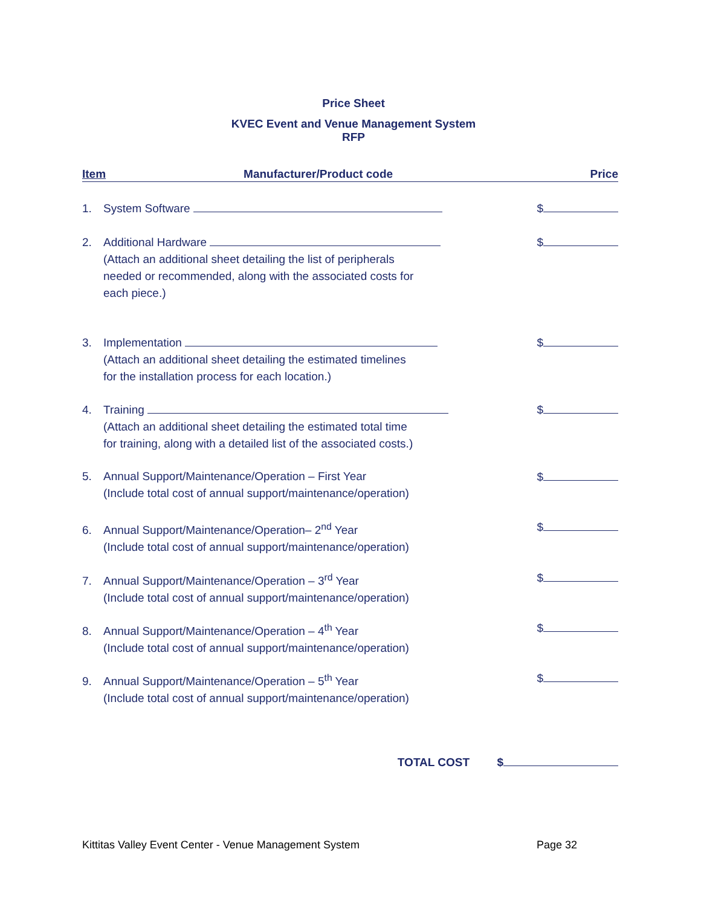Price Sheet
KVEC Event and Venue Management System
RFP
Item Manufacturer/Product code Price
1. System Software $
2. Additional Hardware $
(Attach an additional sheet detailing the list of peripherals
needed or recommended, along with the associated costs for
each piece.)
3. Implementation $
(Attach an additional sheet detailing the estimated timelines
for the installation process for each location.)
4. Training $
(Attach an additional sheet detailing the estimated total time
for training, along with a detailed list of the associated costs.)
5. Annual Support/Maintenance/Operation – First Year $
(Include total cost of annual support/maintenance/operation)
6. Annual Support/Maintenance/Operation– 2<sup>nd</sup> Year $
(Include total cost of annual support/maintenance/operation)
7. Annual Support/Maintenance/Operation – 3<sup>rd</sup> Year $
(Include total cost of annual support/maintenance/operation)
8. Annual Support/Maintenance/Operation – 4<sup>th</sup> Year $
(Include total cost of annual support/maintenance/operation)
9. Annual Support/Maintenance/Operation – 5<sup>th</sup> Year $
(Include total cost of annual support/maintenance/operation)
TOTAL COST $
Kittitas Valley Event Center - Venue Management System Page 32